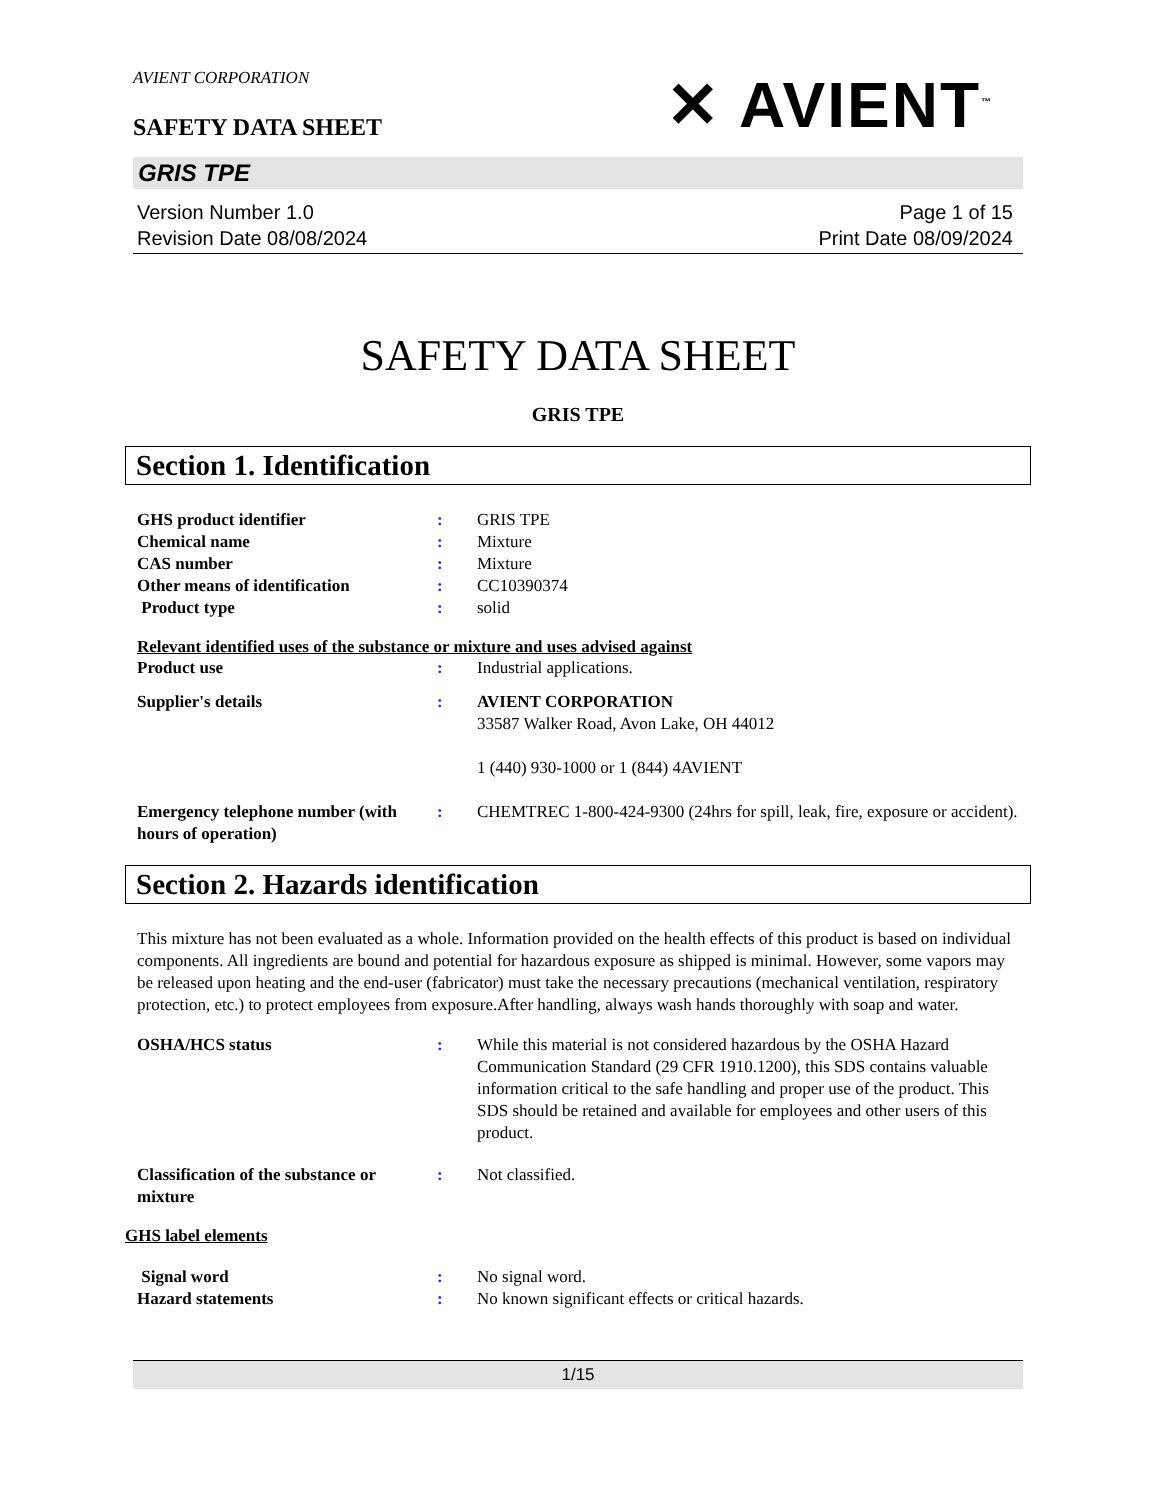AVIENT CORPORATION
✕ AVIENT<sup>™</sup>
SAFETY DATA SHEET
GRIS TPE
Version Number 1.0
Revision Date 08/08/2024
Page 1 of 15
Print Date 08/09/2024
SAFETY DATA SHEET
GRIS TPE
Section 1. Identification
GHS product identifier : GRIS TPE
Chemical name : Mixture
CAS number : Mixture
Other means of identification : CC10390374
Product type : solid
Relevant identified uses of the substance or mixture and uses advised against
Product use : Industrial applications.
Supplier's details : AVIENT CORPORATION
33587 Walker Road, Avon Lake, OH 44012
1 (440) 930-1000 or 1 (844) 4AVIENT
Emergency telephone number (with hours of operation)
: CHEMTREC 1-800-424-9300 (24hrs for spill, leak, fire, exposure or accident).
Section 2. Hazards identification
This mixture has not been evaluated as a whole. Information provided on the health effects of this product is based on individual components. All ingredients are bound and potential for hazardous exposure as shipped is minimal. However, some vapors may be released upon heating and the end-user (fabricator) must take the necessary precautions (mechanical ventilation, respiratory protection, etc.) to protect employees from exposure.After handling, always wash hands thoroughly with soap and water.
OSHA/HCS status : While this material is not considered hazardous by the OSHA Hazard Communication Standard (29 CFR 1910.1200), this SDS contains valuable information critical to the safe handling and proper use of the product. This SDS should be retained and available for employees and other users of this product.
Classification of the substance or mixture
: Not classified.
GHS label elements
Signal word : No signal word.
Hazard statements : No known significant effects or critical hazards.
1/15